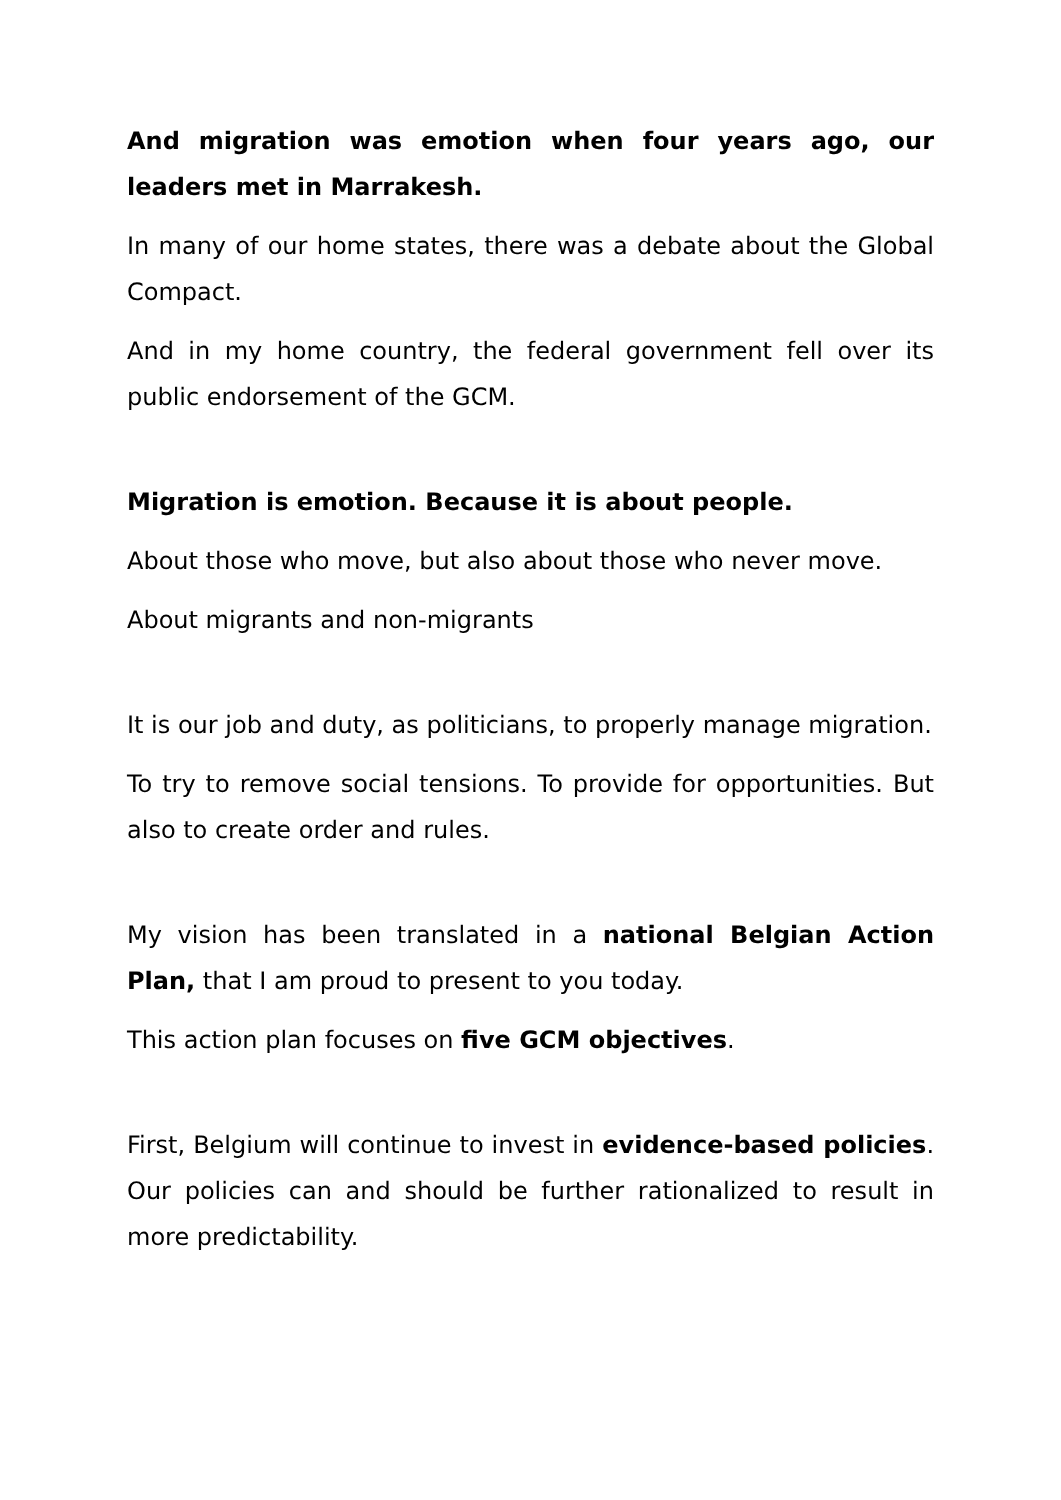And migration was emotion when four years ago, our leaders met in Marrakesh.
In many of our home states, there was a debate about the Global Compact.
And in my home country, the federal government fell over its public endorsement of the GCM.
Migration is emotion. Because it is about people.
About those who move, but also about those who never move.
About migrants and non-migrants
It is our job and duty, as politicians, to properly manage migration.
To try to remove social tensions. To provide for opportunities. But also to create order and rules.
My vision has been translated in a national Belgian Action Plan, that I am proud to present to you today.
This action plan focuses on five GCM objectives.
First, Belgium will continue to invest in evidence-based policies. Our policies can and should be further rationalized to result in more predictability.